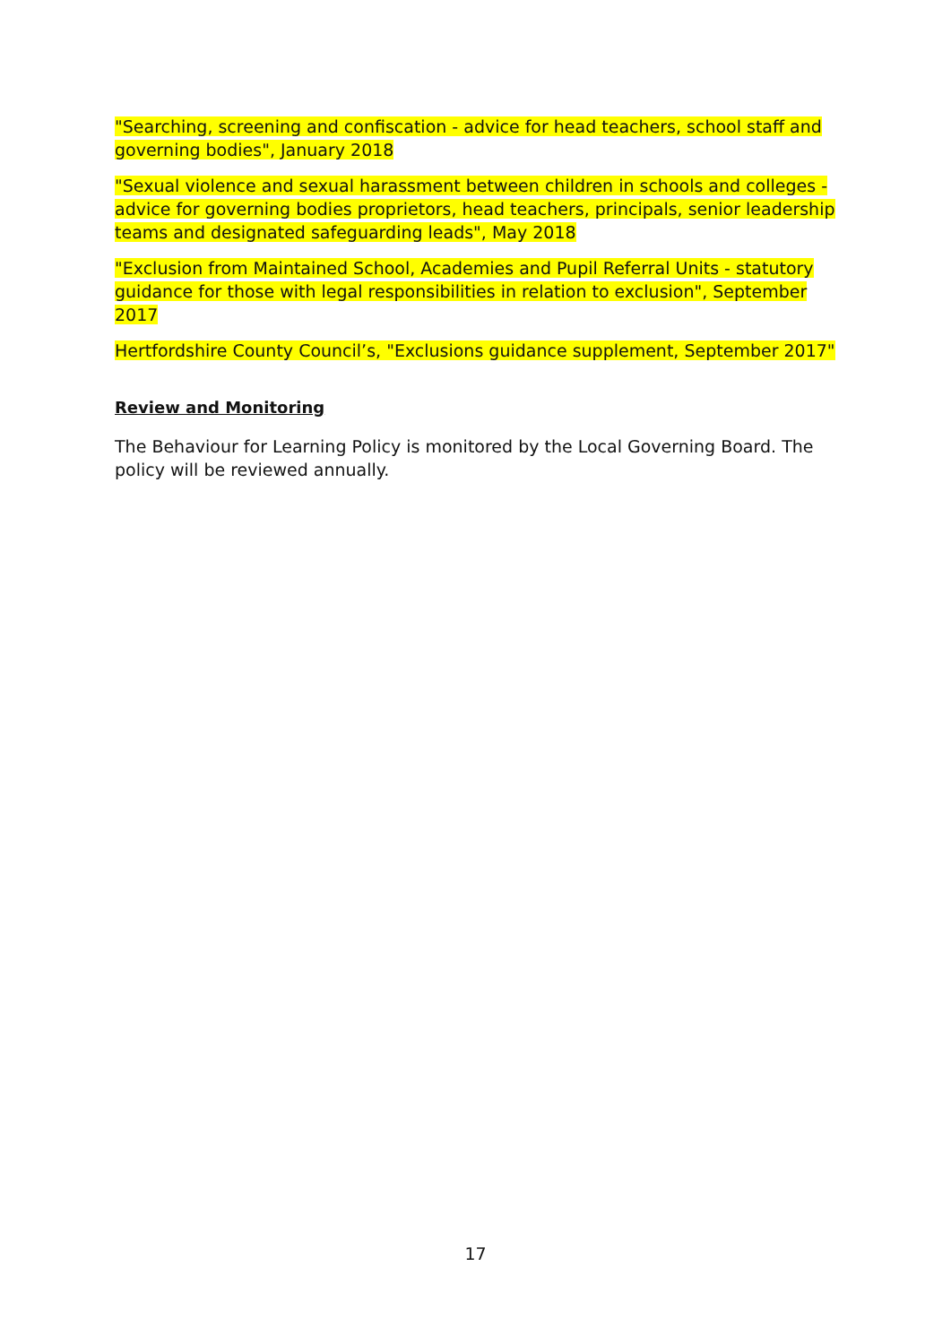"Searching, screening and confiscation - advice for head teachers, school staff and governing bodies", January 2018
"Sexual violence and sexual harassment between children in schools and colleges - advice for governing bodies proprietors, head teachers, principals, senior leadership teams and designated safeguarding leads", May 2018
"Exclusion from Maintained School, Academies and Pupil Referral Units - statutory guidance for those with legal responsibilities in relation to exclusion", September 2017
Hertfordshire County Council’s, "Exclusions guidance supplement, September 2017"
Review and Monitoring
The Behaviour for Learning Policy is monitored by the Local Governing Board. The policy will be reviewed annually.
17